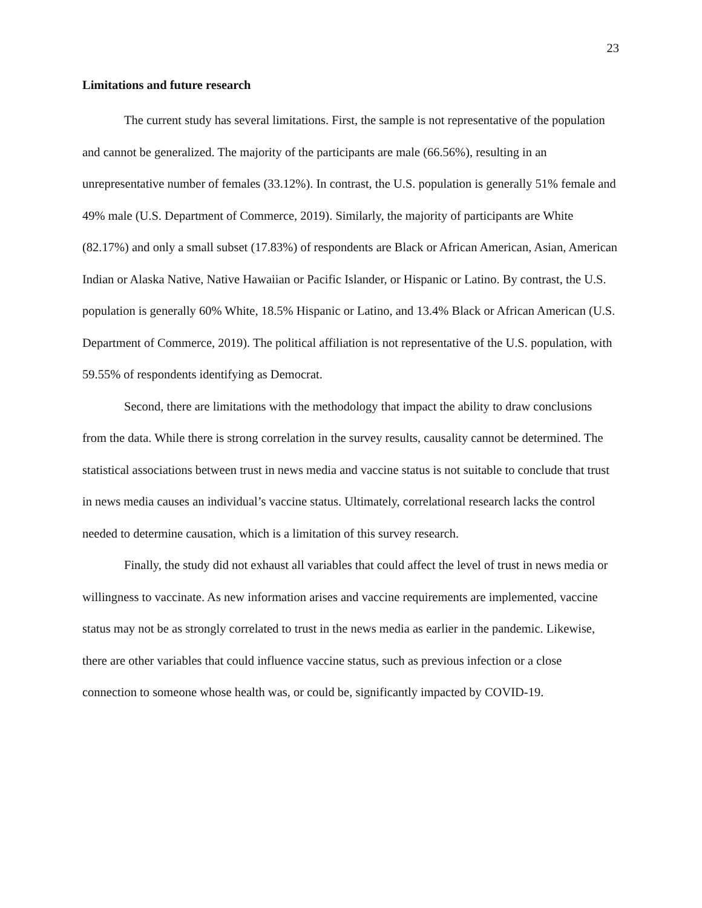23
Limitations and future research
The current study has several limitations. First, the sample is not representative of the population and cannot be generalized. The majority of the participants are male (66.56%), resulting in an unrepresentative number of females (33.12%). In contrast, the U.S. population is generally 51% female and 49% male (U.S. Department of Commerce, 2019). Similarly, the majority of participants are White (82.17%) and only a small subset (17.83%) of respondents are Black or African American, Asian, American Indian or Alaska Native, Native Hawaiian or Pacific Islander, or Hispanic or Latino. By contrast, the U.S. population is generally 60% White, 18.5% Hispanic or Latino, and 13.4% Black or African American (U.S. Department of Commerce, 2019). The political affiliation is not representative of the U.S. population, with 59.55% of respondents identifying as Democrat.
Second, there are limitations with the methodology that impact the ability to draw conclusions from the data. While there is strong correlation in the survey results, causality cannot be determined. The statistical associations between trust in news media and vaccine status is not suitable to conclude that trust in news media causes an individual’s vaccine status. Ultimately, correlational research lacks the control needed to determine causation, which is a limitation of this survey research.
Finally, the study did not exhaust all variables that could affect the level of trust in news media or willingness to vaccinate. As new information arises and vaccine requirements are implemented, vaccine status may not be as strongly correlated to trust in the news media as earlier in the pandemic. Likewise, there are other variables that could influence vaccine status, such as previous infection or a close connection to someone whose health was, or could be, significantly impacted by COVID-19.